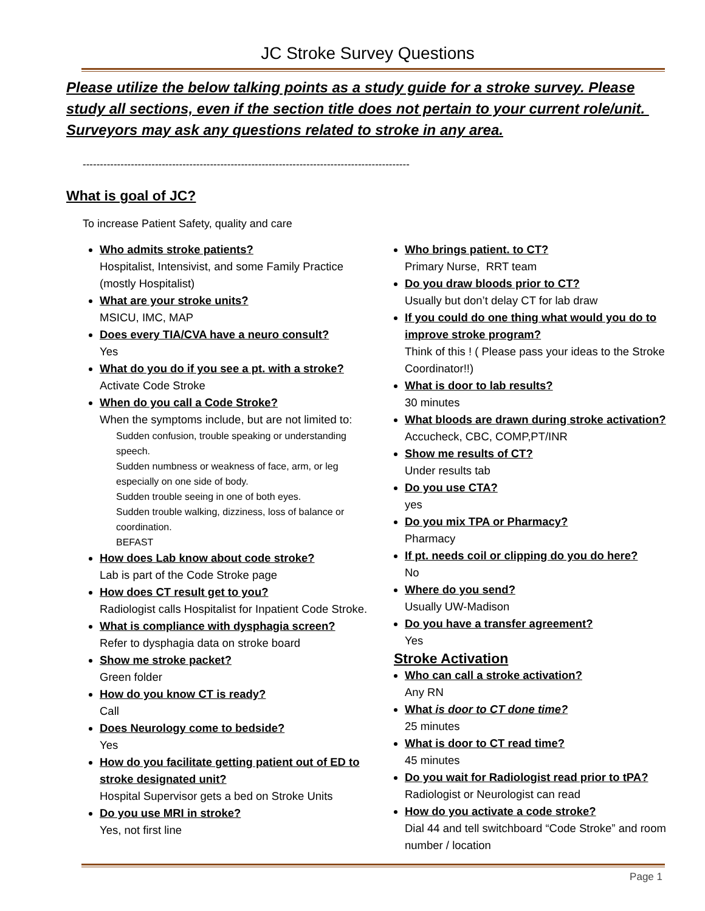JC Stroke Survey Questions
Please utilize the below talking points as a study guide for a stroke survey. Please study all sections, even if the section title does not pertain to your current role/unit. Surveyors may ask any questions related to stroke in any area.
-----------------------------------------------------------------------------------------------
What is goal of JC?
To increase Patient Safety, quality and care
Who admits stroke patients?
Hospitalist, Intensivist, and some Family Practice (mostly Hospitalist)
What are your stroke units?
MSICU, IMC, MAP
Does every TIA/CVA have a neuro consult?
Yes
What do you do if you see a pt. with a stroke?
Activate Code Stroke
When do you call a Code Stroke?
When the symptoms include, but are not limited to:
Sudden confusion, trouble speaking or understanding speech.
Sudden numbness or weakness of face, arm, or leg especially on one side of body.
Sudden trouble seeing in one of both eyes.
Sudden trouble walking, dizziness, loss of balance or coordination.
BEFAST
How does Lab know about code stroke?
Lab is part of the Code Stroke page
How does CT result get to you?
Radiologist calls Hospitalist for Inpatient Code Stroke.
What is compliance with dysphagia screen?
Refer to dysphagia data on stroke board
Show me stroke packet?
Green folder
How do you know CT is ready?
Call
Does Neurology come to bedside?
Yes
How do you facilitate getting patient out of ED to stroke designated unit?
Hospital Supervisor gets a bed on Stroke Units
Do you use MRI in stroke?
Yes, not first line
Who brings patient. to CT?
Primary Nurse, RRT team
Do you draw bloods prior to CT?
Usually but don’t delay CT for lab draw
If you could do one thing what would you do to improve stroke program?
Think of this ! ( Please pass your ideas to the Stroke Coordinator!!)
What is door to lab results?
30 minutes
What bloods are drawn during stroke activation?
Accucheck, CBC, COMP,PT/INR
Show me results of CT?
Under results tab
Do you use CTA?
yes
Do you mix TPA or Pharmacy?
Pharmacy
If pt. needs coil or clipping do you do here?
No
Where do you send?
Usually UW-Madison
Do you have a transfer agreement?
Yes
Stroke Activation
Who can call a stroke activation?
Any RN
What is door to CT done time?
25 minutes
What is door to CT read time?
45 minutes
Do you wait for Radiologist read prior to tPA?
Radiologist or Neurologist can read
How do you activate a code stroke?
Dial 44 and tell switchboard “Code Stroke” and room number / location
Page 1